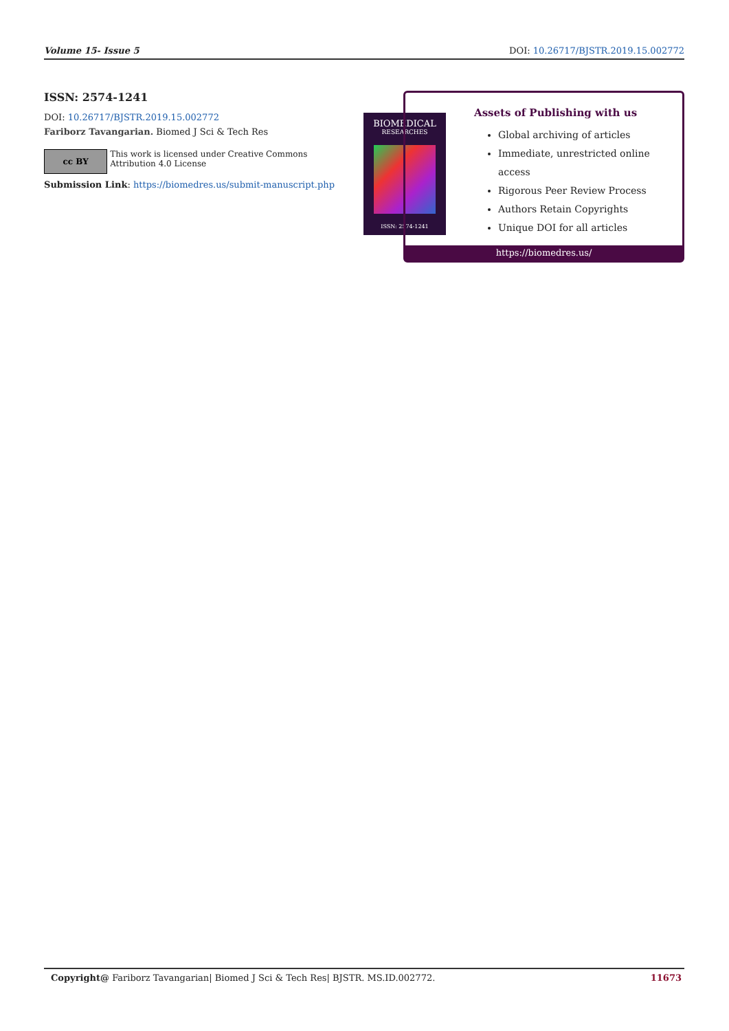Volume 15- Issue 5 DOI: 10.26717/BJSTR.2019.15.002772
ISSN: 2574-1241
DOI: 10.26717/BJSTR.2019.15.002772
Fariborz Tavangarian. Biomed J Sci & Tech Res
cc BY
This work is licensed under Creative Commons Attribution 4.0 License
Submission Link: https://biomedres.us/submit-manuscript.php
BIOMEDICAL
RESEARCHES
ISSN: 2574-1241
Assets of Publishing with us
Global archiving of articles
Immediate, unrestricted online access
Rigorous Peer Review Process
Authors Retain Copyrights
Unique DOI for all articles
https://biomedres.us/
Copyright@ Fariborz Tavangarian| Biomed J Sci & Tech Res| BJSTR. MS.ID.002772. 11673